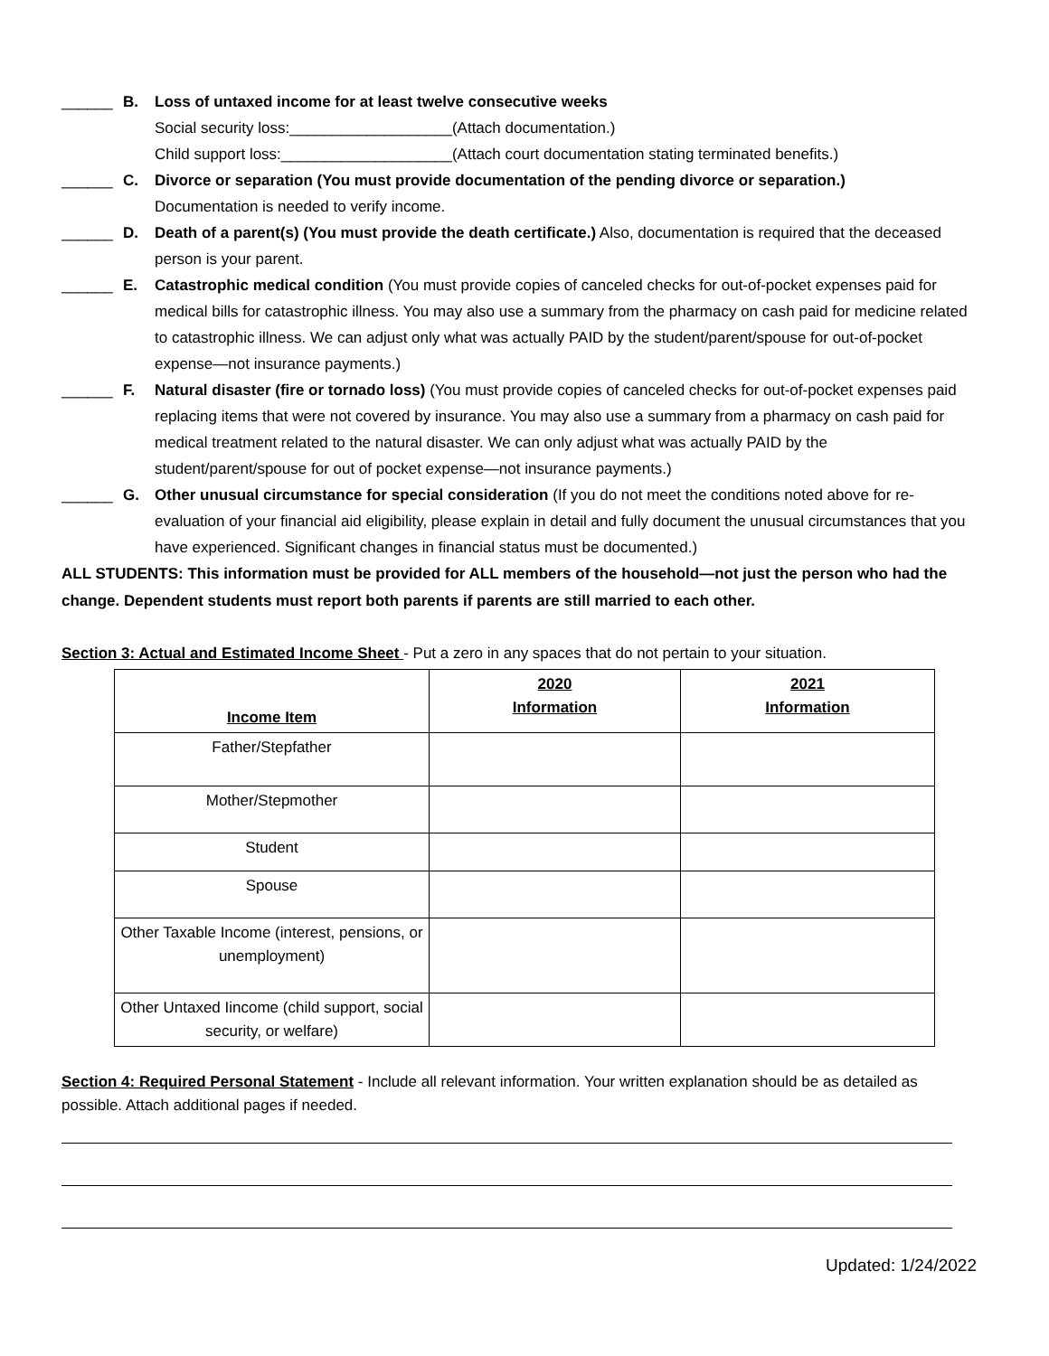______ B. Loss of untaxed income for at least twelve consecutive weeks
Social security loss:___________________(Attach documentation.)
Child support loss:____________________(Attach court documentation stating terminated benefits.)
______ C. Divorce or separation (You must provide documentation of the pending divorce or separation.)
Documentation is needed to verify income.
______ D. Death of a parent(s) (You must provide the death certificate.) Also, documentation is required that the deceased person is your parent.
______ E. Catastrophic medical condition (You must provide copies of canceled checks for out-of-pocket expenses paid for medical bills for catastrophic illness. You may also use a summary from the pharmacy on cash paid for medicine related to catastrophic illness. We can adjust only what was actually PAID by the student/parent/spouse for out-of-pocket expense—not insurance payments.)
______ F. Natural disaster (fire or tornado loss) (You must provide copies of canceled checks for out-of-pocket expenses paid replacing items that were not covered by insurance. You may also use a summary from a pharmacy on cash paid for medical treatment related to the natural disaster. We can only adjust what was actually PAID by the student/parent/spouse for out of pocket expense—not insurance payments.)
______ G. Other unusual circumstance for special consideration (If you do not meet the conditions noted above for re-evaluation of your financial aid eligibility, please explain in detail and fully document the unusual circumstances that you have experienced. Significant changes in financial status must be documented.)
ALL STUDENTS: This information must be provided for ALL members of the household—not just the person who had the change. Dependent students must report both parents if parents are still married to each other.
Section 3: Actual and Estimated Income Sheet - Put a zero in any spaces that do not pertain to your situation.
| Income Item | 2020 Information | 2021 Information |
| --- | --- | --- |
| Father/Stepfather | | |
| Mother/Stepmother | | |
| Student | | |
| Spouse | | |
| Other Taxable Income (interest, pensions, or unemployment) | | |
| Other Untaxed Iincome (child support, social security, or welfare) | | |
Section 4: Required Personal Statement - Include all relevant information. Your written explanation should be as detailed as possible. Attach additional pages if needed.
Updated: 1/24/2022